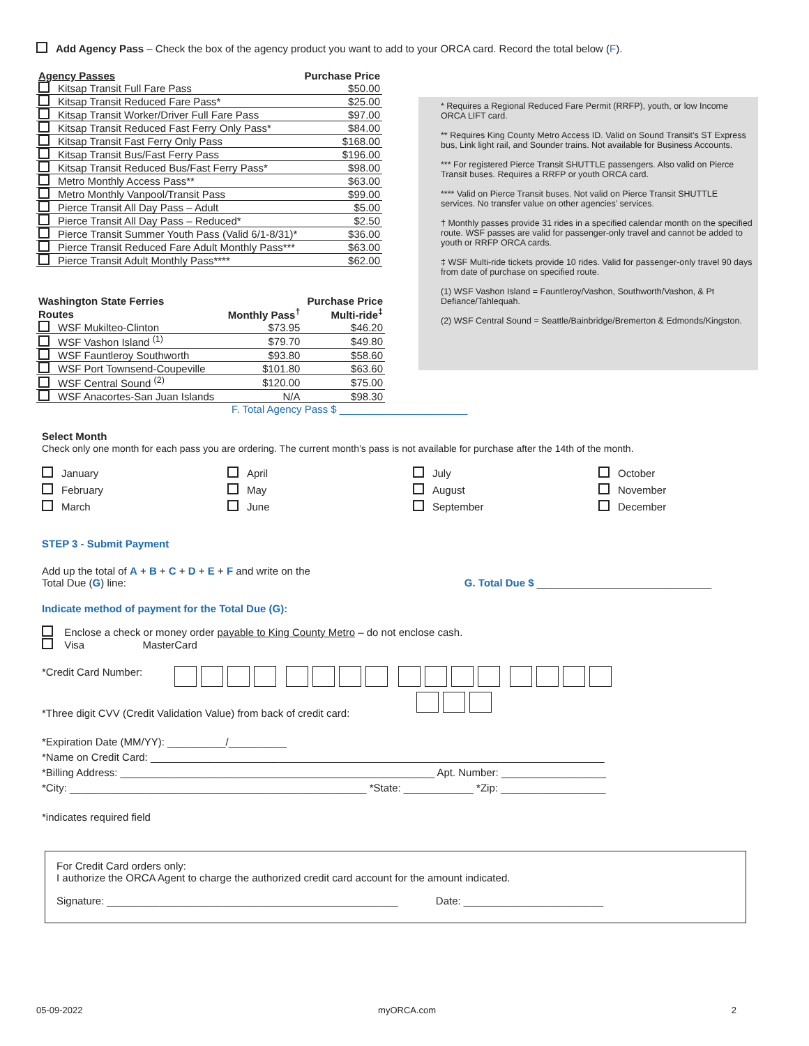Add Agency Pass – Check the box of the agency product you want to add to your ORCA card. Record the total below (F).
| Agency Passes | Purchase Price |
| --- | --- |
| Kitsap Transit Full Fare Pass | $50.00 |
| Kitsap Transit Reduced Fare Pass* | $25.00 |
| Kitsap Transit Worker/Driver Full Fare Pass | $97.00 |
| Kitsap Transit Reduced Fast Ferry Only Pass* | $84.00 |
| Kitsap Transit Fast Ferry Only Pass | $168.00 |
| Kitsap Transit Bus/Fast Ferry Pass | $196.00 |
| Kitsap Transit Reduced Bus/Fast Ferry Pass* | $98.00 |
| Metro Monthly Access Pass** | $63.00 |
| Metro Monthly Vanpool/Transit Pass | $99.00 |
| Pierce Transit All Day Pass – Adult | $5.00 |
| Pierce Transit All Day Pass – Reduced* | $2.50 |
| Pierce Transit Summer Youth Pass (Valid 6/1-8/31)* | $36.00 |
| Pierce Transit Reduced Fare Adult Monthly Pass*** | $63.00 |
| Pierce Transit Adult Monthly Pass**** | $62.00 |
| Washington State Ferries | | Purchase Price |
| --- | --- | --- |
| Routes | Monthly Pass<sup>†</sup> | Multi-ride<sup>‡</sup> |
| WSF Mukilteo-Clinton | $73.95 | $46.20 |
| WSF Vashon Island <sup>(1)</sup> | $79.70 | $49.80 |
| WSF Fauntleroy Southworth | $93.80 | $58.60 |
| WSF Port Townsend-Coupeville | $101.80 | $63.60 |
| WSF Central Sound <sup>(2)</sup> | $120.00 | $75.00 |
| WSF Anacortes-San Juan Islands | N/A | $98.30 |
F. Total Agency Pass $ ______________________
* Requires a Regional Reduced Fare Permit (RRFP), youth, or low Income ORCA LIFT card.
** Requires King County Metro Access ID. Valid on Sound Transit’s ST Express bus, Link light rail, and Sounder trains. Not available for Business Accounts.
*** For registered Pierce Transit SHUTTLE passengers. Also valid on Pierce Transit buses. Requires a RRFP or youth ORCA card.
**** Valid on Pierce Transit buses. Not valid on Pierce Transit SHUTTLE services. No transfer value on other agencies’ services.
† Monthly passes provide 31 rides in a specified calendar month on the specified route. WSF passes are valid for passenger-only travel and cannot be added to youth or RRFP ORCA cards.
‡ WSF Multi-ride tickets provide 10 rides. Valid for passenger-only travel 90 days from date of purchase on specified route.
(1) WSF Vashon Island = Fauntleroy/Vashon, Southworth/Vashon, & Pt Defiance/Tahlequah.
(2) WSF Central Sound = Seattle/Bainbridge/Bremerton & Edmonds/Kingston.
Select Month
Check only one month for each pass you are ordering. The current month’s pass is not available for purchase after the 14th of the month.
January
April
July
October
February
May
August
November
March
June
September
December
STEP 3 - Submit Payment
Add up the total of A + B + C + D + E + F and write on the
Total Due (G) line:
G. Total Due $ ______________________________
Indicate method of payment for the Total Due (G):
Enclose a check or money order payable to King County Metro – do not enclose cash.
Visa MasterCard
*Credit Card Number:
*Three digit CVV (Credit Validation Value) from back of credit card:
*Expiration Date (MM/YY): __________/__________
*Name on Credit Card: ______________________________________________________________________________
*Billing Address: ______________________________________________________ Apt. Number: __________________
*City: ___________________________________________________ *State: ____________ *Zip: __________________
*indicates required field
For Credit Card orders only:
I authorize the ORCA Agent to charge the authorized credit card account for the amount indicated.
Signature: __________________________________________________ Date: ________________________
05-09-2022 myORCA.com 2